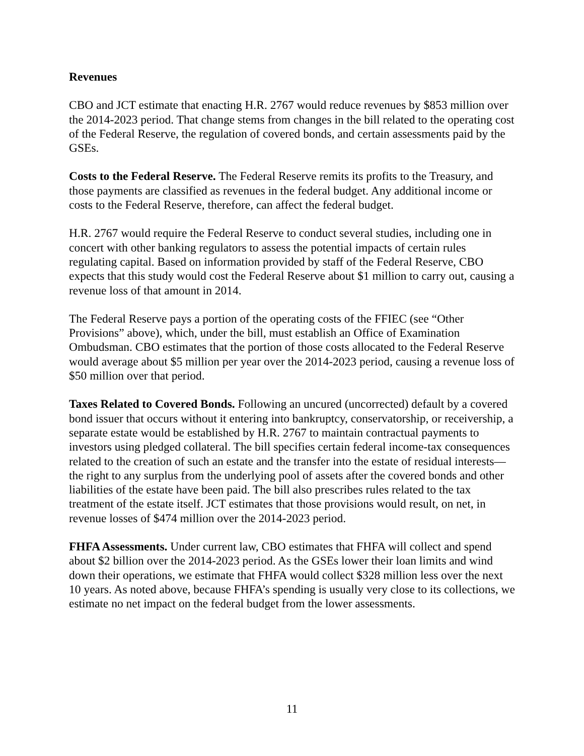Revenues
CBO and JCT estimate that enacting H.R. 2767 would reduce revenues by $853 million over the 2014-2023 period. That change stems from changes in the bill related to the operating cost of the Federal Reserve, the regulation of covered bonds, and certain assessments paid by the GSEs.
Costs to the Federal Reserve. The Federal Reserve remits its profits to the Treasury, and those payments are classified as revenues in the federal budget. Any additional income or costs to the Federal Reserve, therefore, can affect the federal budget.
H.R. 2767 would require the Federal Reserve to conduct several studies, including one in concert with other banking regulators to assess the potential impacts of certain rules regulating capital. Based on information provided by staff of the Federal Reserve, CBO expects that this study would cost the Federal Reserve about $1 million to carry out, causing a revenue loss of that amount in 2014.
The Federal Reserve pays a portion of the operating costs of the FFIEC (see “Other Provisions” above), which, under the bill, must establish an Office of Examination Ombudsman. CBO estimates that the portion of those costs allocated to the Federal Reserve would average about $5 million per year over the 2014-2023 period, causing a revenue loss of $50 million over that period.
Taxes Related to Covered Bonds. Following an uncured (uncorrected) default by a covered bond issuer that occurs without it entering into bankruptcy, conservatorship, or receivership, a separate estate would be established by H.R. 2767 to maintain contractual payments to investors using pledged collateral. The bill specifies certain federal income-tax consequences related to the creation of such an estate and the transfer into the estate of residual interests—the right to any surplus from the underlying pool of assets after the covered bonds and other liabilities of the estate have been paid. The bill also prescribes rules related to the tax treatment of the estate itself. JCT estimates that those provisions would result, on net, in revenue losses of $474 million over the 2014-2023 period.
FHFA Assessments. Under current law, CBO estimates that FHFA will collect and spend about $2 billion over the 2014-2023 period. As the GSEs lower their loan limits and wind down their operations, we estimate that FHFA would collect $328 million less over the next 10 years. As noted above, because FHFA’s spending is usually very close to its collections, we estimate no net impact on the federal budget from the lower assessments.
11